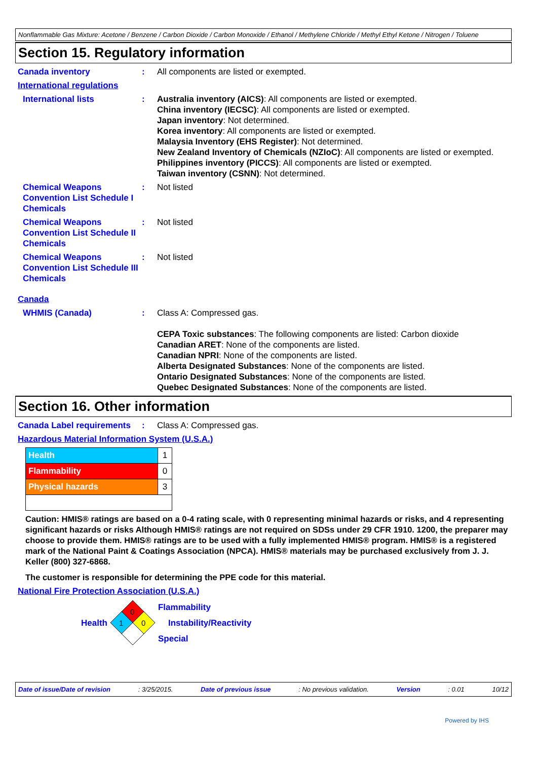Nonflammable Gas Mixture: Acetone / Benzene / Carbon Dioxide / Carbon Monoxide / Ethanol / Methylene Chloride / Methyl Ethyl Ketone / Nitrogen / Toluene
Section 15. Regulatory information
Canada inventory : All components are listed or exempted.
International regulations
International lists : Australia inventory (AICS): All components are listed or exempted.
China inventory (IECSC): All components are listed or exempted.
Japan inventory: Not determined.
Korea inventory: All components are listed or exempted.
Malaysia Inventory (EHS Register): Not determined.
New Zealand Inventory of Chemicals (NZIoC): All components are listed or exempted.
Philippines inventory (PICCS): All components are listed or exempted.
Taiwan inventory (CSNN): Not determined.
Chemical Weapons Convention List Schedule I Chemicals
: Not listed
Chemical Weapons Convention List Schedule II Chemicals
: Not listed
Chemical Weapons Convention List Schedule III Chemicals
: Not listed
Canada
WHMIS (Canada) : Class A: Compressed gas.
CEPA Toxic substances: The following components are listed: Carbon dioxide
Canadian ARET: None of the components are listed.
Canadian NPRI: None of the components are listed.
Alberta Designated Substances: None of the components are listed.
Ontario Designated Substances: None of the components are listed.
Quebec Designated Substances: None of the components are listed.
Section 16. Other information
Canada Label requirements
: Class A: Compressed gas.
Hazardous Material Information System (U.S.A.)
| Health | 1 |
| Flammability | 0 |
| Physical hazards | 3 |
Caution: HMIS® ratings are based on a 0-4 rating scale, with 0 representing minimal hazards or risks, and 4 representing significant hazards or risks Although HMIS® ratings are not required on SDSs under 29 CFR 1910. 1200, the preparer may choose to provide them. HMIS® ratings are to be used with a fully implemented HMIS® program. HMIS® is a registered mark of the National Paint & Coatings Association (NPCA). HMIS® materials may be purchased exclusively from J. J. Keller (800) 327-6868.
The customer is responsible for determining the PPE code for this material.
National Fire Protection Association (U.S.A.)
Health
0
1
0
Flammability
Instability/Reactivity
Special
Date of issue/Date of revision: 3/25/2015. Date of previous issue: No previous validation. Version: 0.01 10/12
Powered by IHS